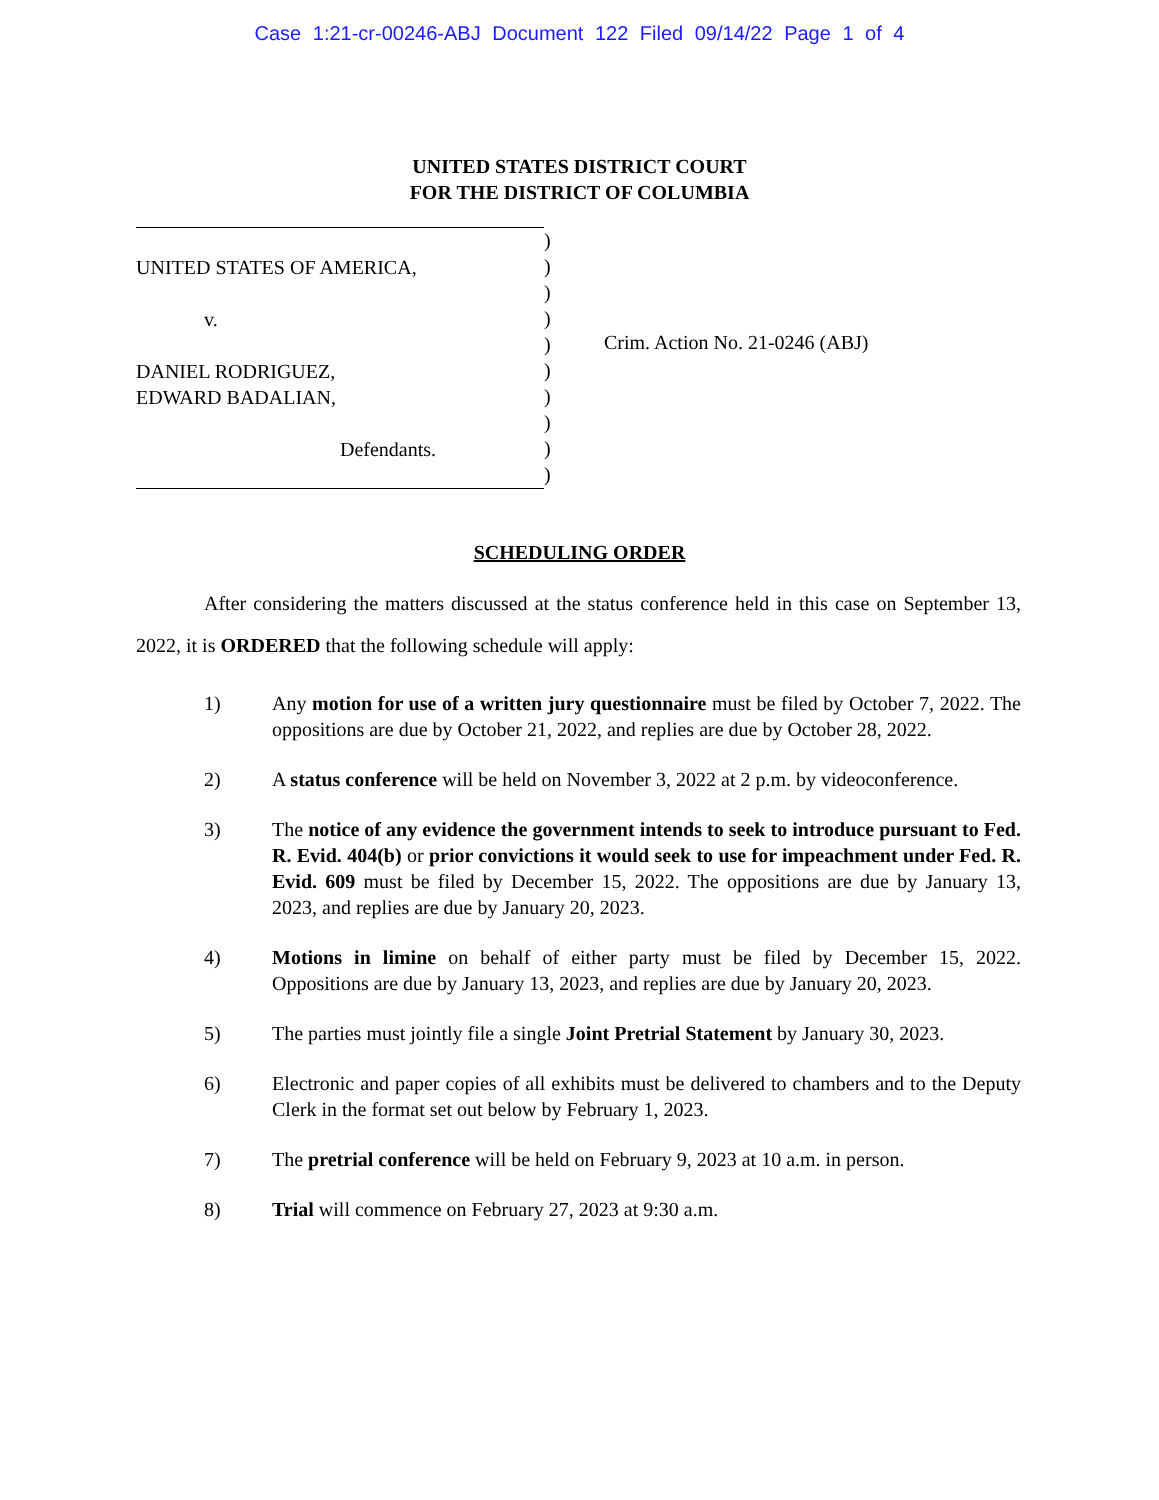Case 1:21-cr-00246-ABJ Document 122 Filed 09/14/22 Page 1 of 4
UNITED STATES DISTRICT COURT
FOR THE DISTRICT OF COLUMBIA
UNITED STATES OF AMERICA,
v.
DANIEL RODRIGUEZ,
EDWARD BADALIAN,
Defendants.
)
)
)
)
)
)
)
)
)
)
Crim. Action No. 21-0246 (ABJ)
SCHEDULING ORDER
After considering the matters discussed at the status conference held in this case on September 13, 2022, it is ORDERED that the following schedule will apply:
1) Any motion for use of a written jury questionnaire must be filed by October 7, 2022. The oppositions are due by October 21, 2022, and replies are due by October 28, 2022.
2) A status conference will be held on November 3, 2022 at 2 p.m. by videoconference.
3) The notice of any evidence the government intends to seek to introduce pursuant to Fed. R. Evid. 404(b) or prior convictions it would seek to use for impeachment under Fed. R. Evid. 609 must be filed by December 15, 2022. The oppositions are due by January 13, 2023, and replies are due by January 20, 2023.
4) Motions in limine on behalf of either party must be filed by December 15, 2022. Oppositions are due by January 13, 2023, and replies are due by January 20, 2023.
5) The parties must jointly file a single Joint Pretrial Statement by January 30, 2023.
6) Electronic and paper copies of all exhibits must be delivered to chambers and to the Deputy Clerk in the format set out below by February 1, 2023.
7) The pretrial conference will be held on February 9, 2023 at 10 a.m. in person.
8) Trial will commence on February 27, 2023 at 9:30 a.m.